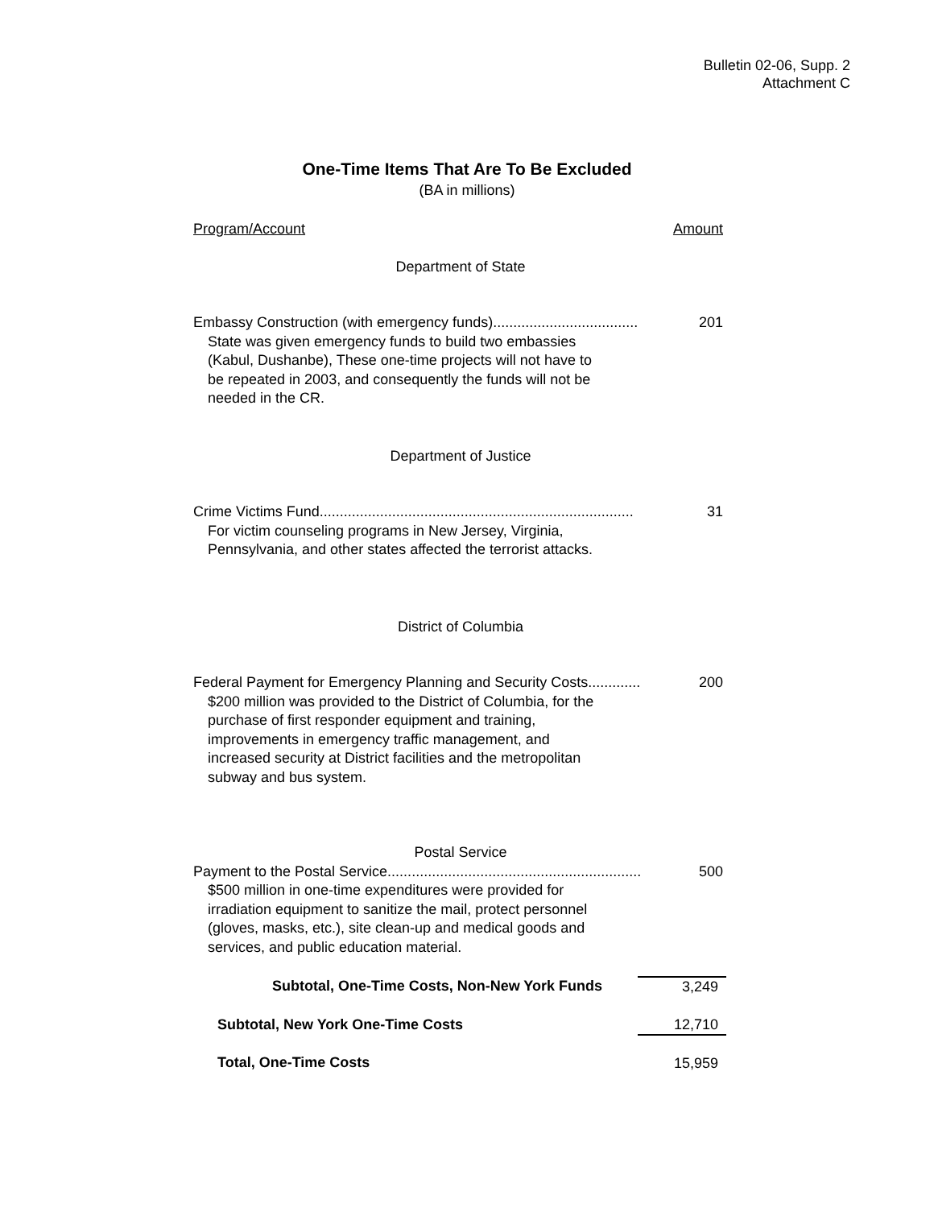Bulletin 02-06, Supp. 2
Attachment C
One-Time Items That Are To Be Excluded
(BA in millions)
| Program/Account | Amount |
| Department of State | |
| Embassy Construction (with emergency funds).................................... | 201 |
| State was given emergency funds to build two embassies (Kabul, Dushanbe), These one-time projects will not have to be repeated in 2003, and consequently the funds will not be needed in the CR. | |
| Department of Justice | |
| Crime Victims Fund.............................................................................. | 31 |
| For victim counseling programs in New Jersey, Virginia, Pennsylvania, and other states affected the terrorist attacks. | |
| District of Columbia | |
| Federal Payment for Emergency Planning and Security Costs............. | 200 |
| $200 million was provided to the District of Columbia, for the purchase of first responder equipment and training, improvements in emergency traffic management, and increased security at District facilities and the metropolitan subway and bus system. | |
| Postal Service | |
| Payment to the Postal Service............................................................... | 500 |
| $500 million in one-time expenditures were provided for irradiation equipment to sanitize the mail, protect personnel (gloves, masks, etc.), site clean-up and medical goods and services, and public education material. | |
| Subtotal, One-Time Costs, Non-New York Funds | 3,249 |
| Subtotal, New York One-Time Costs | 12,710 |
| Total, One-Time Costs | 15,959 |